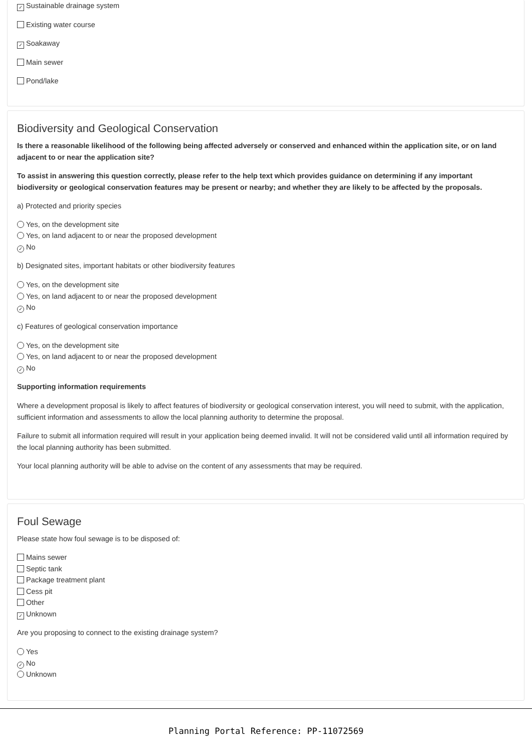✓ Sustainable drainage system
Existing water course
✓ Soakaway
Main sewer
Pond/lake
Biodiversity and Geological Conservation
Is there a reasonable likelihood of the following being affected adversely or conserved and enhanced within the application site, or on land adjacent to or near the application site?
To assist in answering this question correctly, please refer to the help text which provides guidance on determining if any important biodiversity or geological conservation features may be present or nearby; and whether they are likely to be affected by the proposals.
a) Protected and priority species
Yes, on the development site
Yes, on land adjacent to or near the proposed development
✓ No
b) Designated sites, important habitats or other biodiversity features
Yes, on the development site
Yes, on land adjacent to or near the proposed development
✓ No
c) Features of geological conservation importance
Yes, on the development site
Yes, on land adjacent to or near the proposed development
✓ No
Supporting information requirements
Where a development proposal is likely to affect features of biodiversity or geological conservation interest, you will need to submit, with the application, sufficient information and assessments to allow the local planning authority to determine the proposal.
Failure to submit all information required will result in your application being deemed invalid. It will not be considered valid until all information required by the local planning authority has been submitted.
Your local planning authority will be able to advise on the content of any assessments that may be required.
Foul Sewage
Please state how foul sewage is to be disposed of:
Mains sewer
Septic tank
Package treatment plant
Cess pit
Other
✓ Unknown
Are you proposing to connect to the existing drainage system?
Yes
✓ No
Unknown
Planning Portal Reference: PP-11072569